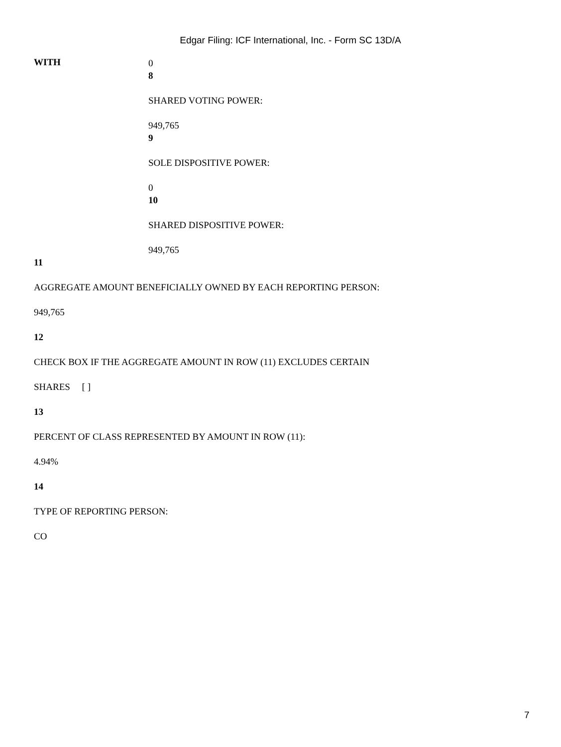Edgar Filing: ICF International, Inc. - Form SC 13D/A
WITH
0
8
SHARED VOTING POWER:
949,765
9
SOLE DISPOSITIVE POWER:
0
10
SHARED DISPOSITIVE POWER:
949,765
11
AGGREGATE AMOUNT BENEFICIALLY OWNED BY EACH REPORTING PERSON:
949,765
12
CHECK BOX IF THE AGGREGATE AMOUNT IN ROW (11) EXCLUDES CERTAIN
SHARES [ ]
13
PERCENT OF CLASS REPRESENTED BY AMOUNT IN ROW (11):
4.94%
14
TYPE OF REPORTING PERSON:
CO
7